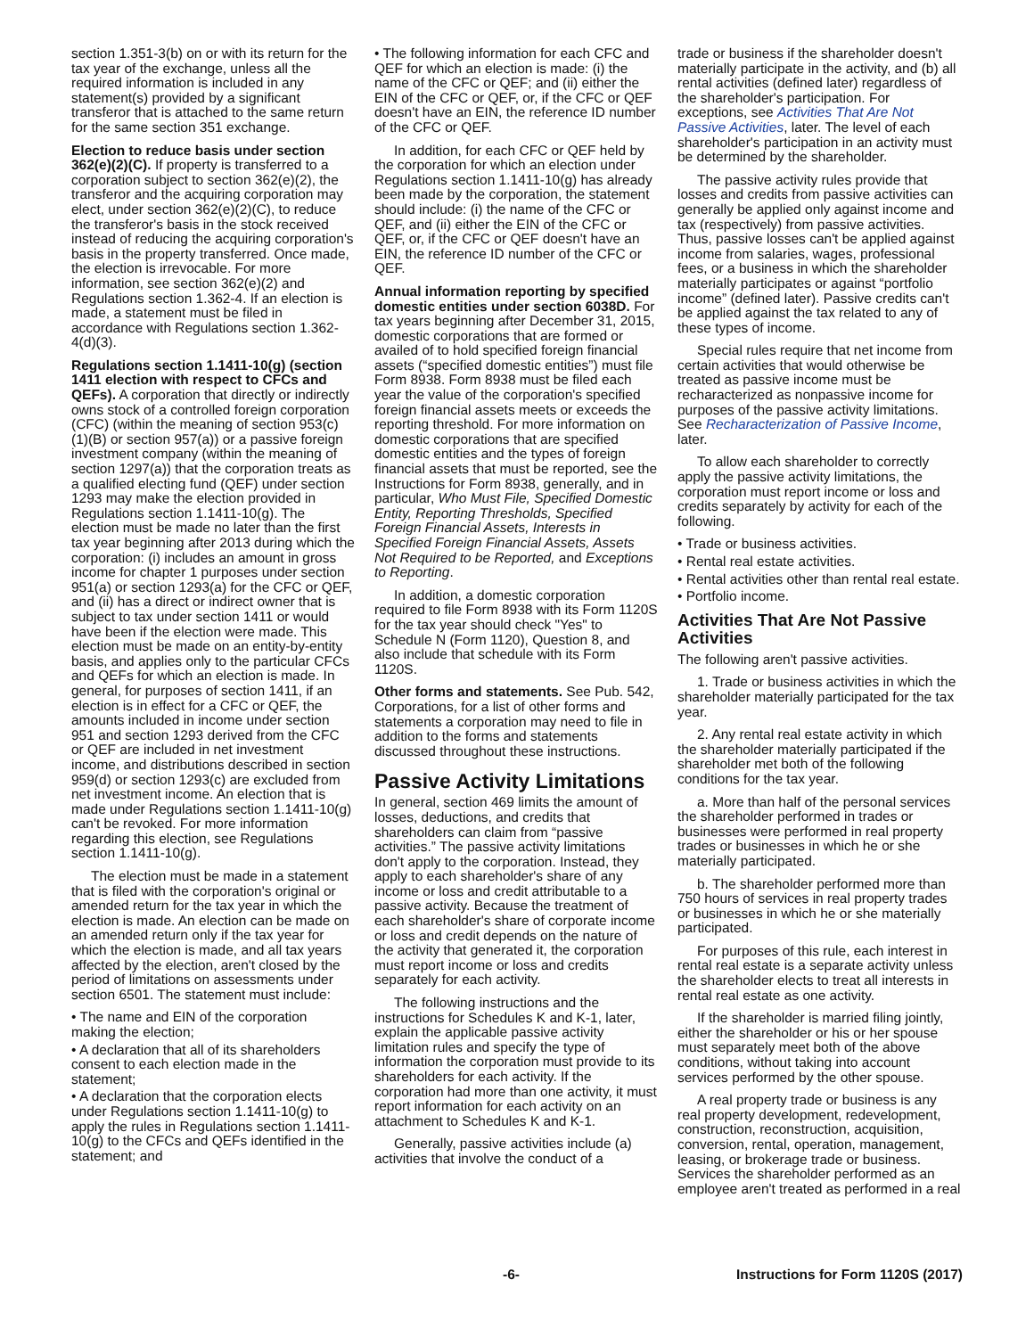section 1.351-3(b) on or with its return for the tax year of the exchange, unless all the required information is included in any statement(s) provided by a significant transferor that is attached to the same return for the same section 351 exchange.
Election to reduce basis under section 362(e)(2)(C). If property is transferred to a corporation subject to section 362(e)(2), the transferor and the acquiring corporation may elect, under section 362(e)(2)(C), to reduce the transferor's basis in the stock received instead of reducing the acquiring corporation's basis in the property transferred. Once made, the election is irrevocable. For more information, see section 362(e)(2) and Regulations section 1.362-4. If an election is made, a statement must be filed in accordance with Regulations section 1.362-4(d)(3).
Regulations section 1.1411-10(g) (section 1411 election with respect to CFCs and QEFs). A corporation that directly or indirectly owns stock of a controlled foreign corporation (CFC) (within the meaning of section 953(c)(1)(B) or section 957(a)) or a passive foreign investment company (within the meaning of section 1297(a)) that the corporation treats as a qualified electing fund (QEF) under section 1293 may make the election provided in Regulations section 1.1411-10(g). The election must be made no later than the first tax year beginning after 2013 during which the corporation: (i) includes an amount in gross income for chapter 1 purposes under section 951(a) or section 1293(a) for the CFC or QEF, and (ii) has a direct or indirect owner that is subject to tax under section 1411 or would have been if the election were made. This election must be made on an entity-by-entity basis, and applies only to the particular CFCs and QEFs for which an election is made. In general, for purposes of section 1411, if an election is in effect for a CFC or QEF, the amounts included in income under section 951 and section 1293 derived from the CFC or QEF are included in net investment income, and distributions described in section 959(d) or section 1293(c) are excluded from net investment income. An election that is made under Regulations section 1.1411-10(g) can't be revoked. For more information regarding this election, see Regulations section 1.1411-10(g).
The election must be made in a statement that is filed with the corporation's original or amended return for the tax year in which the election is made. An election can be made on an amended return only if the tax year for which the election is made, and all tax years affected by the election, aren't closed by the period of limitations on assessments under section 6501. The statement must include:
• The name and EIN of the corporation making the election;
• A declaration that all of its shareholders consent to each election made in the statement;
• A declaration that the corporation elects under Regulations section 1.1411-10(g) to apply the rules in Regulations section 1.1411-10(g) to the CFCs and QEFs identified in the statement; and
• The following information for each CFC and QEF for which an election is made: (i) the name of the CFC or QEF; and (ii) either the EIN of the CFC or QEF, or, if the CFC or QEF doesn't have an EIN, the reference ID number of the CFC or QEF.
In addition, for each CFC or QEF held by the corporation for which an election under Regulations section 1.1411-10(g) has already been made by the corporation, the statement should include: (i) the name of the CFC or QEF, and (ii) either the EIN of the CFC or QEF, or, if the CFC or QEF doesn't have an EIN, the reference ID number of the CFC or QEF.
Annual information reporting by specified domestic entities under section 6038D. For tax years beginning after December 31, 2015, domestic corporations that are formed or availed of to hold specified foreign financial assets (“specified domestic entities”) must file Form 8938. Form 8938 must be filed each year the value of the corporation's specified foreign financial assets meets or exceeds the reporting threshold. For more information on domestic corporations that are specified domestic entities and the types of foreign financial assets that must be reported, see the Instructions for Form 8938, generally, and in particular, Who Must File, Specified Domestic Entity, Reporting Thresholds, Specified Foreign Financial Assets, Interests in Specified Foreign Financial Assets, Assets Not Required to be Reported, and Exceptions to Reporting.
In addition, a domestic corporation required to file Form 8938 with its Form 1120S for the tax year should check "Yes" to Schedule N (Form 1120), Question 8, and also include that schedule with its Form 1120S.
Other forms and statements. See Pub. 542, Corporations, for a list of other forms and statements a corporation may need to file in addition to the forms and statements discussed throughout these instructions.
Passive Activity Limitations
In general, section 469 limits the amount of losses, deductions, and credits that shareholders can claim from “passive activities.” The passive activity limitations don't apply to the corporation. Instead, they apply to each shareholder's share of any income or loss and credit attributable to a passive activity. Because the treatment of each shareholder's share of corporate income or loss and credit depends on the nature of the activity that generated it, the corporation must report income or loss and credits separately for each activity.
The following instructions and the instructions for Schedules K and K-1, later, explain the applicable passive activity limitation rules and specify the type of information the corporation must provide to its shareholders for each activity. If the corporation had more than one activity, it must report information for each activity on an attachment to Schedules K and K-1.
Generally, passive activities include (a) activities that involve the conduct of a
trade or business if the shareholder doesn't materially participate in the activity, and (b) all rental activities (defined later) regardless of the shareholder's participation. For exceptions, see Activities That Are Not Passive Activities, later. The level of each shareholder's participation in an activity must be determined by the shareholder.
The passive activity rules provide that losses and credits from passive activities can generally be applied only against income and tax (respectively) from passive activities. Thus, passive losses can't be applied against income from salaries, wages, professional fees, or a business in which the shareholder materially participates or against “portfolio income” (defined later). Passive credits can't be applied against the tax related to any of these types of income.
Special rules require that net income from certain activities that would otherwise be treated as passive income must be recharacterized as nonpassive income for purposes of the passive activity limitations. See Recharacterization of Passive Income, later.
To allow each shareholder to correctly apply the passive activity limitations, the corporation must report income or loss and credits separately by activity for each of the following.
• Trade or business activities.
• Rental real estate activities.
• Rental activities other than rental real estate.
• Portfolio income.
Activities That Are Not Passive Activities
The following aren't passive activities.
1. Trade or business activities in which the shareholder materially participated for the tax year.
2. Any rental real estate activity in which the shareholder materially participated if the shareholder met both of the following conditions for the tax year.
a. More than half of the personal services the shareholder performed in trades or businesses were performed in real property trades or businesses in which he or she materially participated.
b. The shareholder performed more than 750 hours of services in real property trades or businesses in which he or she materially participated.
For purposes of this rule, each interest in rental real estate is a separate activity unless the shareholder elects to treat all interests in rental real estate as one activity.
If the shareholder is married filing jointly, either the shareholder or his or her spouse must separately meet both of the above conditions, without taking into account services performed by the other spouse.
A real property trade or business is any real property development, redevelopment, construction, reconstruction, acquisition, conversion, rental, operation, management, leasing, or brokerage trade or business. Services the shareholder performed as an employee aren't treated as performed in a real
-6- Instructions for Form 1120S (2017)